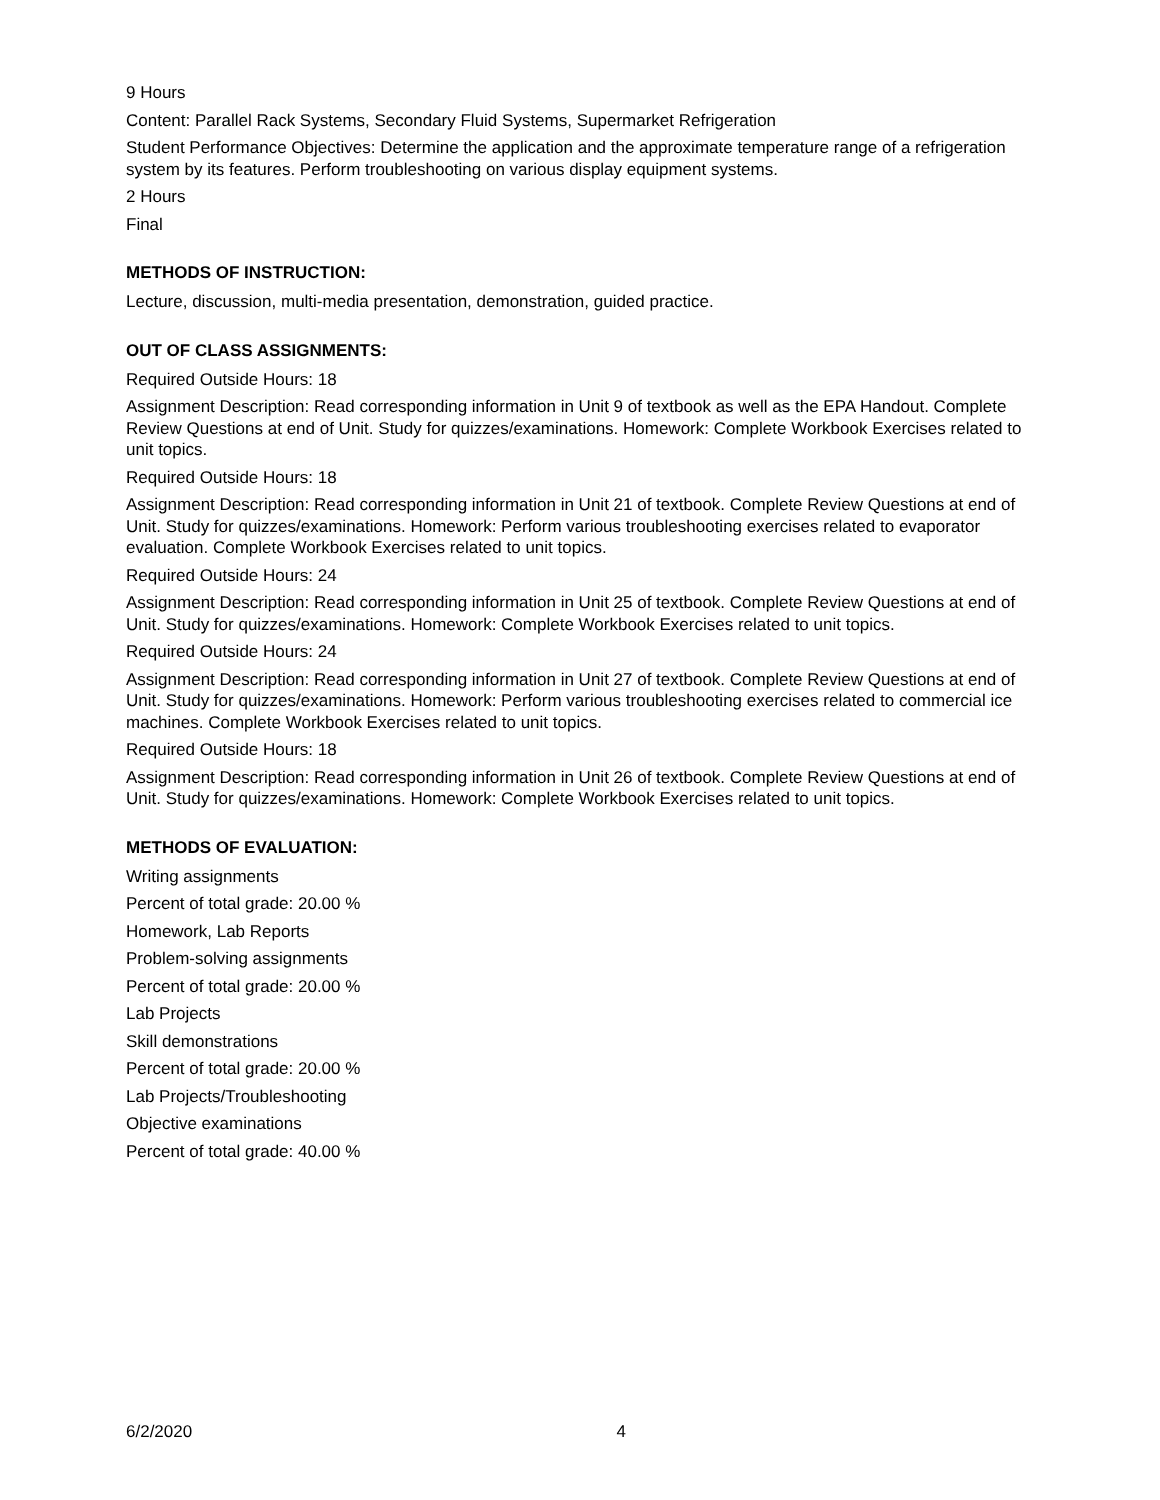9 Hours
Content: Parallel Rack Systems, Secondary Fluid Systems, Supermarket Refrigeration
Student Performance Objectives: Determine the application and the approximate temperature range of a refrigeration system by its features. Perform troubleshooting on various display equipment systems.
2 Hours
Final
METHODS OF INSTRUCTION:
Lecture, discussion, multi-media presentation, demonstration, guided practice.
OUT OF CLASS ASSIGNMENTS:
Required Outside Hours: 18
Assignment Description: Read corresponding information in Unit 9 of textbook as well as the EPA Handout. Complete Review Questions at end of Unit. Study for quizzes/examinations. Homework: Complete Workbook Exercises related to unit topics.
Required Outside Hours: 18
Assignment Description: Read corresponding information in Unit 21 of textbook. Complete Review Questions at end of Unit. Study for quizzes/examinations. Homework: Perform various troubleshooting exercises related to evaporator evaluation. Complete Workbook Exercises related to unit topics.
Required Outside Hours: 24
Assignment Description: Read corresponding information in Unit 25 of textbook. Complete Review Questions at end of Unit. Study for quizzes/examinations. Homework: Complete Workbook Exercises related to unit topics.
Required Outside Hours: 24
Assignment Description: Read corresponding information in Unit 27 of textbook. Complete Review Questions at end of Unit. Study for quizzes/examinations. Homework: Perform various troubleshooting exercises related to commercial ice machines. Complete Workbook Exercises related to unit topics.
Required Outside Hours: 18
Assignment Description: Read corresponding information in Unit 26 of textbook. Complete Review Questions at end of Unit. Study for quizzes/examinations. Homework: Complete Workbook Exercises related to unit topics.
METHODS OF EVALUATION:
Writing assignments
Percent of total grade: 20.00 %
Homework, Lab Reports
Problem-solving assignments
Percent of total grade: 20.00 %
Lab Projects
Skill demonstrations
Percent of total grade: 20.00 %
Lab Projects/Troubleshooting
Objective examinations
Percent of total grade: 40.00 %
6/2/2020 4